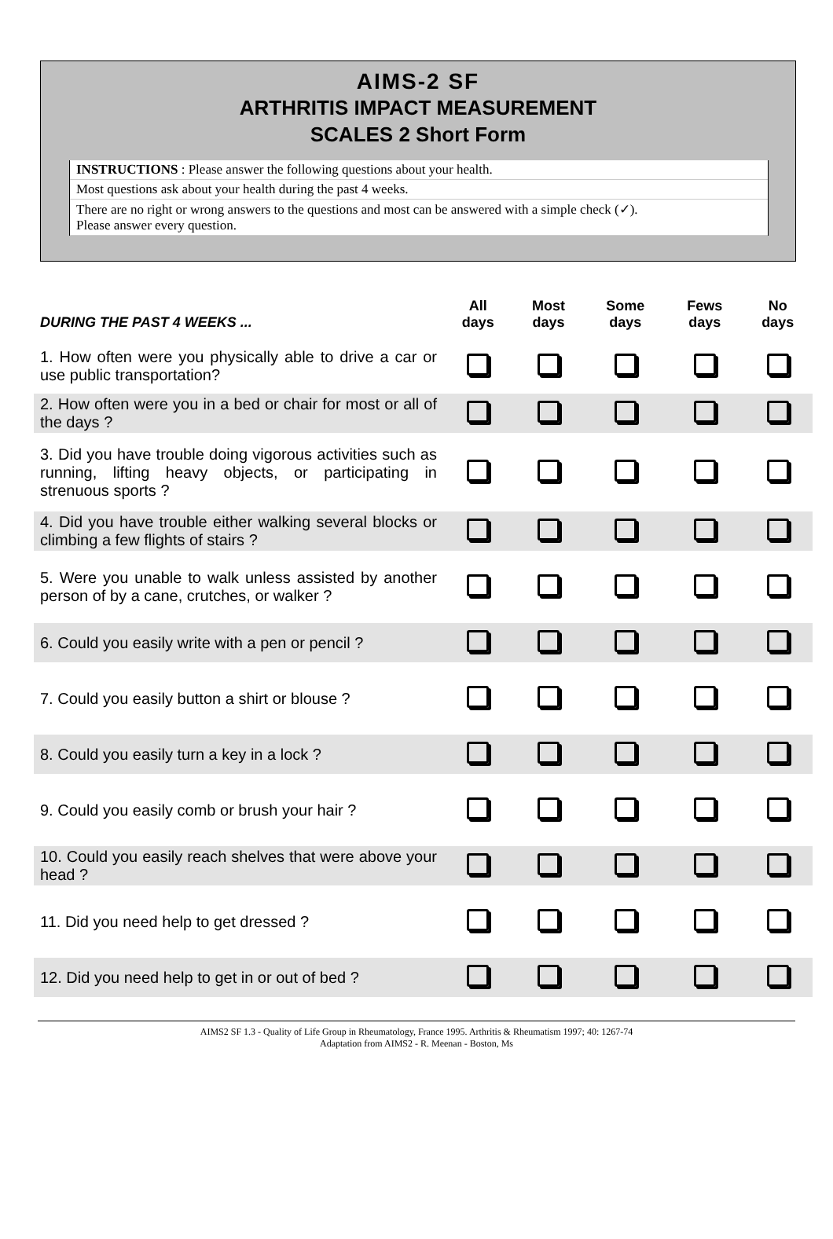AIMS-2 SF
ARTHRITIS IMPACT MEASUREMENT
SCALES 2 Short Form
INSTRUCTIONS : Please answer the following questions about your health.
Most questions ask about your health during the past 4 weeks.
There are no right or wrong answers to the questions and most can be answered with a simple check (✓).
Please answer every question.
| DURING THE PAST 4 WEEKS ... | All days | Most days | Some days | Fews days | No days |
| --- | --- | --- | --- | --- | --- |
| 1. How often were you physically able to drive a car or use public transportation? | | | | | |
| 2. How often were you in a bed or chair for most or all of the days ? | | | | | |
| 3. Did you have trouble doing vigorous activities such as running, lifting heavy objects, or participating in strenuous sports ? | | | | | |
| 4. Did you have trouble either walking several blocks or climbing a few flights of stairs ? | | | | | |
| 5. Were you unable to walk unless assisted by another person of by a cane, crutches, or walker ? | | | | | |
| 6. Could you easily write with a pen or pencil ? | | | | | |
| 7. Could you easily button a shirt or blouse ? | | | | | |
| 8. Could you easily turn a key in a lock ? | | | | | |
| 9. Could you easily comb or brush your hair ? | | | | | |
| 10. Could you easily reach shelves that were above your head ? | | | | | |
| 11. Did you need help to get dressed ? | | | | | |
| 12. Did you need help to get in or out of bed ? | | | | | |
AIMS2 SF 1.3 - Quality of Life Group in Rheumatology, France 1995. Arthritis & Rheumatism 1997; 40: 1267-74
Adaptation from AIMS2 - R. Meenan - Boston, Ms